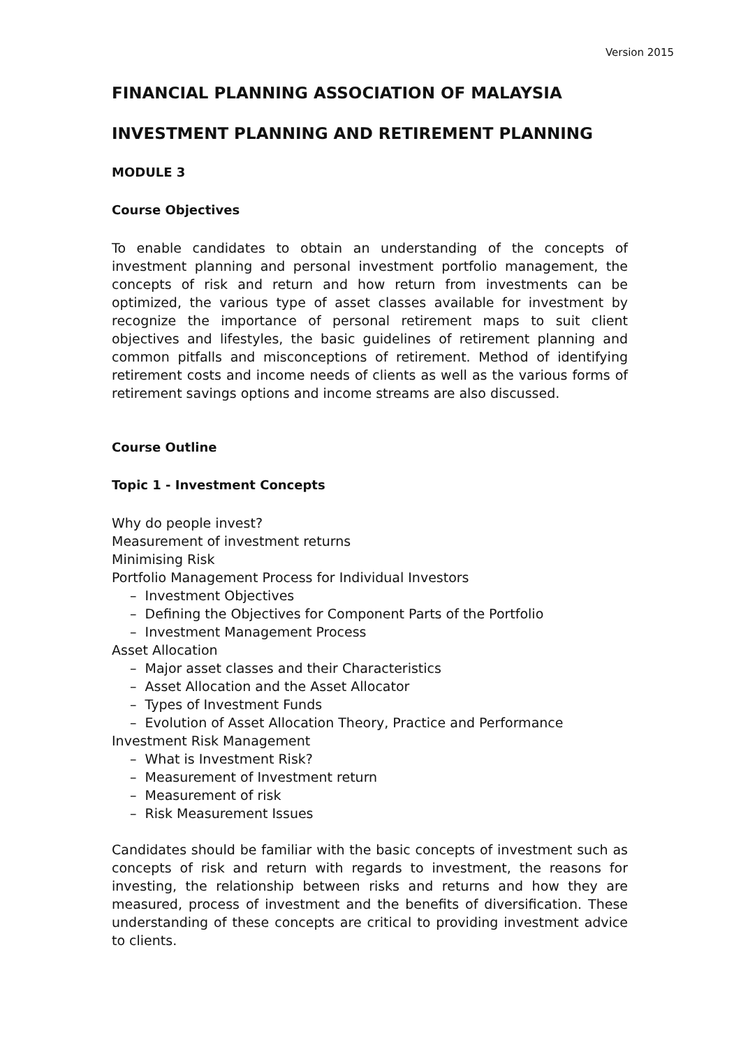Version 2015
FINANCIAL PLANNING ASSOCIATION OF MALAYSIA
INVESTMENT PLANNING AND RETIREMENT PLANNING
MODULE 3
Course Objectives
To enable candidates to obtain an understanding of the concepts of investment planning and personal investment portfolio management, the concepts of risk and return and how return from investments can be optimized, the various type of asset classes available for investment by recognize the importance of personal retirement maps to suit client objectives and lifestyles, the basic guidelines of retirement planning and common pitfalls and misconceptions of retirement. Method of identifying retirement costs and income needs of clients as well as the various forms of retirement savings options and income streams are also discussed.
Course Outline
Topic 1 - Investment Concepts
Why do people invest?
Measurement of investment returns
Minimising Risk
Portfolio Management Process for Individual Investors
– Investment Objectives
– Defining the Objectives for Component Parts of the Portfolio
– Investment Management Process
Asset Allocation
– Major asset classes and their Characteristics
– Asset Allocation and the Asset Allocator
– Types of Investment Funds
– Evolution of Asset Allocation Theory, Practice and Performance
Investment Risk Management
– What is Investment Risk?
– Measurement of Investment return
– Measurement of risk
– Risk Measurement Issues
Candidates should be familiar with the basic concepts of investment such as concepts of risk and return with regards to investment, the reasons for investing, the relationship between risks and returns and how they are measured, process of investment and the benefits of diversification. These understanding of these concepts are critical to providing investment advice to clients.